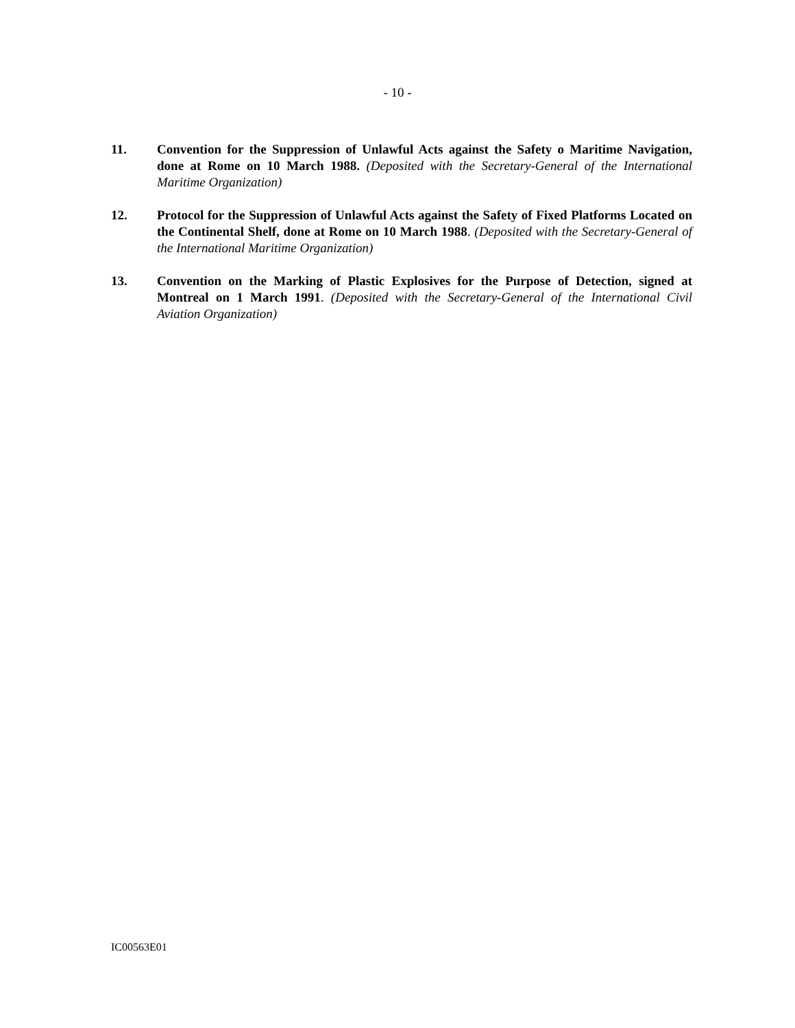- 10 -
11. Convention for the Suppression of Unlawful Acts against the Safety o Maritime Navigation, done at Rome on 10 March 1988. (Deposited with the Secretary-General of the International Maritime Organization)
12. Protocol for the Suppression of Unlawful Acts against the Safety of Fixed Platforms Located on the Continental Shelf, done at Rome on 10 March 1988. (Deposited with the Secretary-General of the International Maritime Organization)
13. Convention on the Marking of Plastic Explosives for the Purpose of Detection, signed at Montreal on 1 March 1991. (Deposited with the Secretary-General of the International Civil Aviation Organization)
IC00563E01